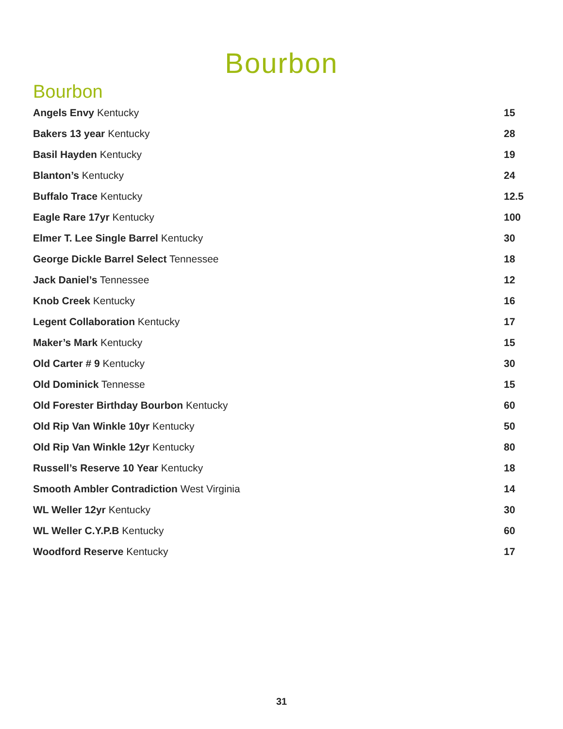Bourbon
Bourbon
| Angels Envy Kentucky | 15 |
| Bakers 13 year Kentucky | 28 |
| Basil Hayden Kentucky | 19 |
| Blanton’s Kentucky | 24 |
| Buffalo Trace Kentucky | 12.5 |
| Eagle Rare 17yr Kentucky | 100 |
| Elmer T. Lee Single Barrel Kentucky | 30 |
| George Dickle Barrel Select Tennessee | 18 |
| Jack Daniel’s Tennessee | 12 |
| Knob Creek Kentucky | 16 |
| Legent Collaboration Kentucky | 17 |
| Maker’s Mark Kentucky | 15 |
| Old Carter # 9 Kentucky | 30 |
| Old Dominick Tennesse | 15 |
| Old Forester Birthday Bourbon Kentucky | 60 |
| Old Rip Van Winkle 10yr Kentucky | 50 |
| Old Rip Van Winkle 12yr Kentucky | 80 |
| Russell’s Reserve 10 Year Kentucky | 18 |
| Smooth Ambler Contradiction West Virginia | 14 |
| WL Weller 12yr Kentucky | 30 |
| WL Weller C.Y.P.B Kentucky | 60 |
| Woodford Reserve Kentucky | 17 |
31